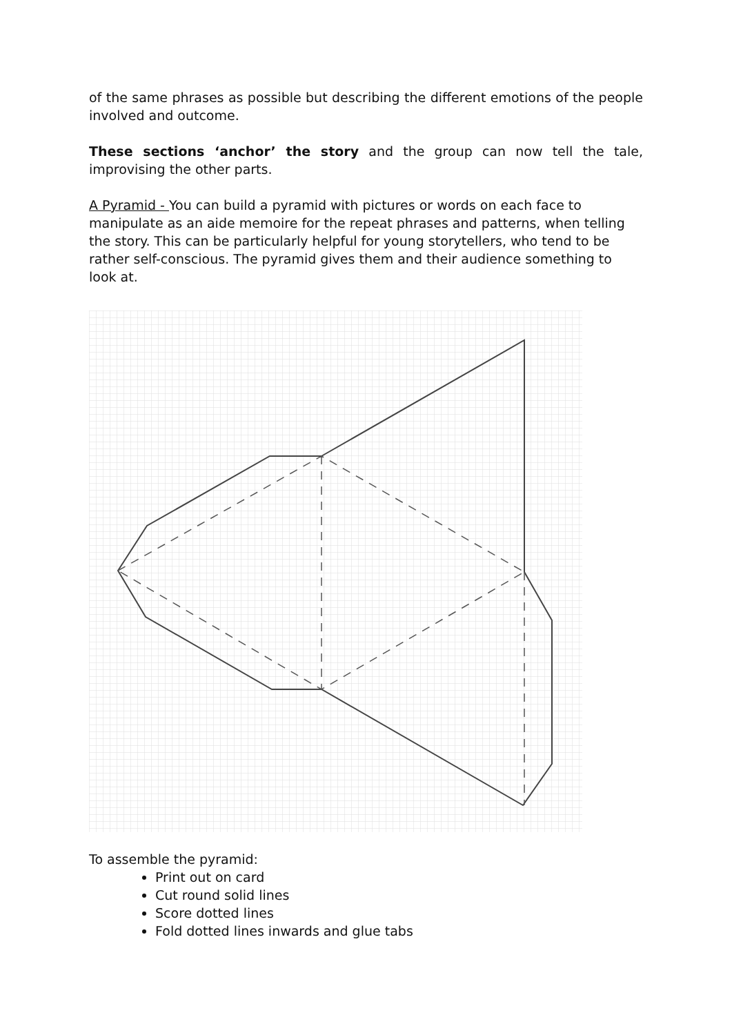of the same phrases as possible but describing the different emotions of the people involved and outcome.
These sections ‘anchor’ the story and the group can now tell the tale, improvising the other parts.
A Pyramid - You can build a pyramid with pictures or words on each face to manipulate as an aide memoire for the repeat phrases and patterns, when telling the story. This can be particularly helpful for young storytellers, who tend to be rather self-conscious. The pyramid gives them and their audience something to look at.
To assemble the pyramid:
Print out on card
Cut round solid lines
Score dotted lines
Fold dotted lines inwards and glue tabs